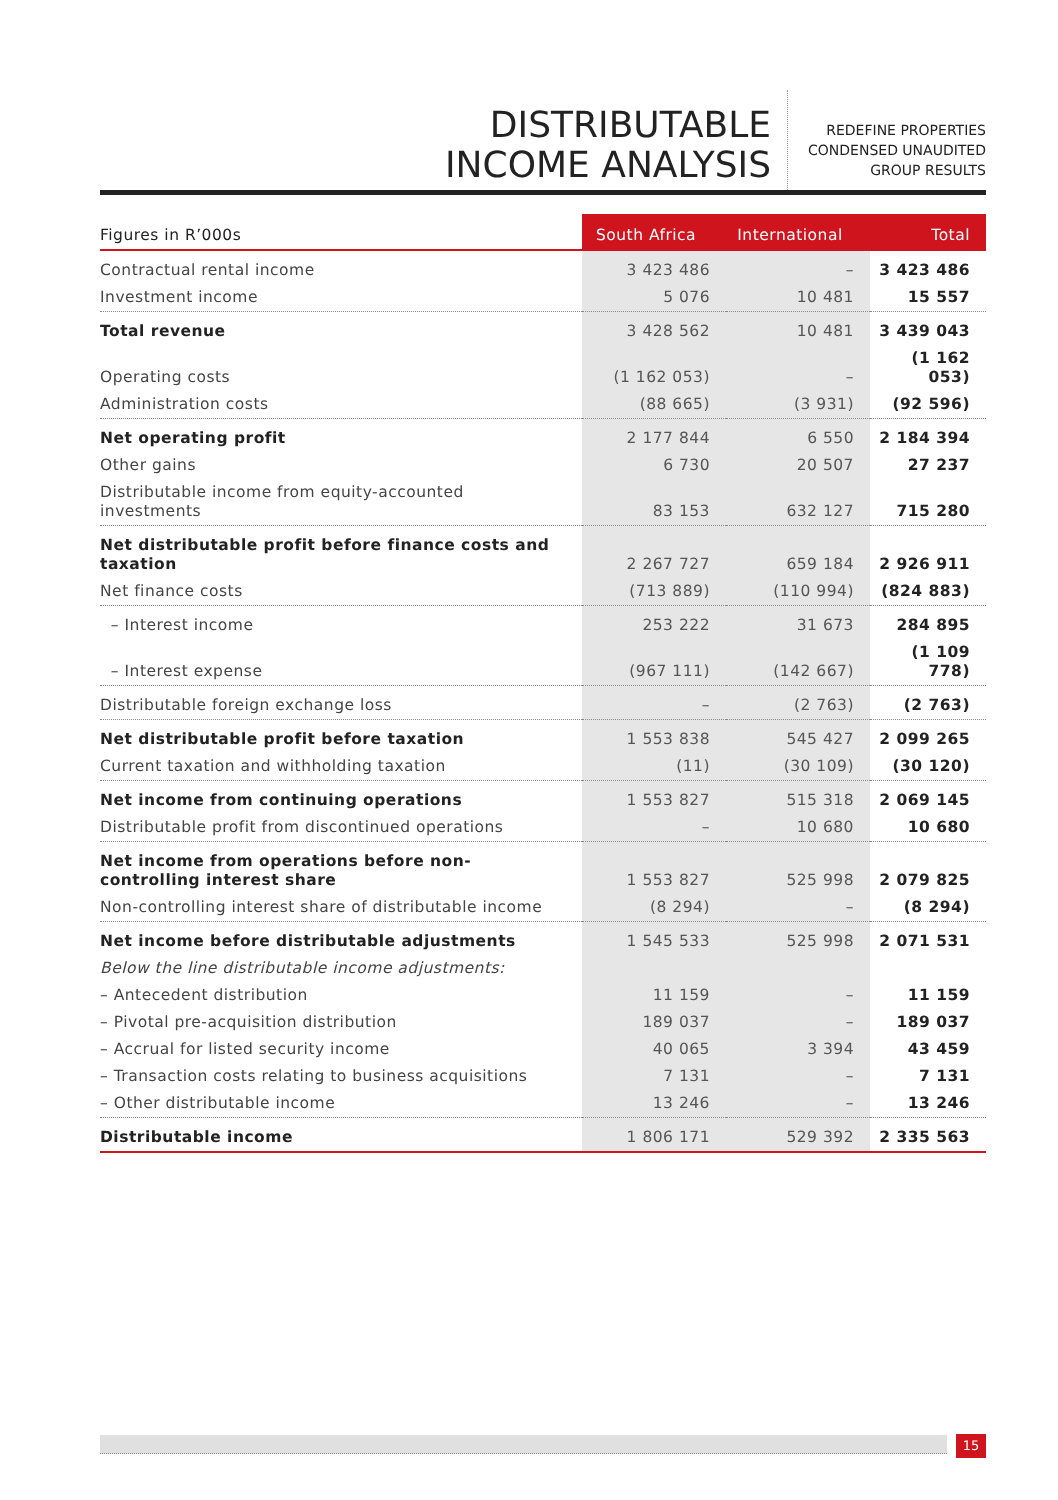DISTRIBUTABLE
INCOME ANALYSIS
REDEFINE PROPERTIES
CONDENSED UNAUDITED
GROUP RESULTS
| Figures in R’000s | South Africa | International | Total |
| --- | --- | --- | --- |
| Contractual rental income | 3 423 486 | – | 3 423 486 |
| Investment income | 5 076 | 10 481 | 15 557 |
| Total revenue | 3 428 562 | 10 481 | 3 439 043 |
| Operating costs | (1 162 053) | – | (1 162 053) |
| Administration costs | (88 665) | (3 931) | (92 596) |
| Net operating profit | 2 177 844 | 6 550 | 2 184 394 |
| Other gains | 6 730 | 20 507 | 27 237 |
| Distributable income from equity-accounted investments | 83 153 | 632 127 | 715 280 |
| Net distributable profit before finance costs and taxation | 2 267 727 | 659 184 | 2 926 911 |
| Net finance costs | (713 889) | (110 994) | (824 883) |
| – Interest income | 253 222 | 31 673 | 284 895 |
| – Interest expense | (967 111) | (142 667) | (1 109 778) |
| Distributable foreign exchange loss | – | (2 763) | (2 763) |
| Net distributable profit before taxation | 1 553 838 | 545 427 | 2 099 265 |
| Current taxation and withholding taxation | (11) | (30 109) | (30 120) |
| Net income from continuing operations | 1 553 827 | 515 318 | 2 069 145 |
| Distributable profit from discontinued operations | – | 10 680 | 10 680 |
| Net income from operations before non-controlling interest share | 1 553 827 | 525 998 | 2 079 825 |
| Non-controlling interest share of distributable income | (8 294) | – | (8 294) |
| Net income before distributable adjustments | 1 545 533 | 525 998 | 2 071 531 |
| Below the line distributable income adjustments: | | | |
| – Antecedent distribution | 11 159 | – | 11 159 |
| – Pivotal pre-acquisition distribution | 189 037 | – | 189 037 |
| – Accrual for listed security income | 40 065 | 3 394 | 43 459 |
| – Transaction costs relating to business acquisitions | 7 131 | – | 7 131 |
| – Other distributable income | 13 246 | – | 13 246 |
| Distributable income | 1 806 171 | 529 392 | 2 335 563 |
15